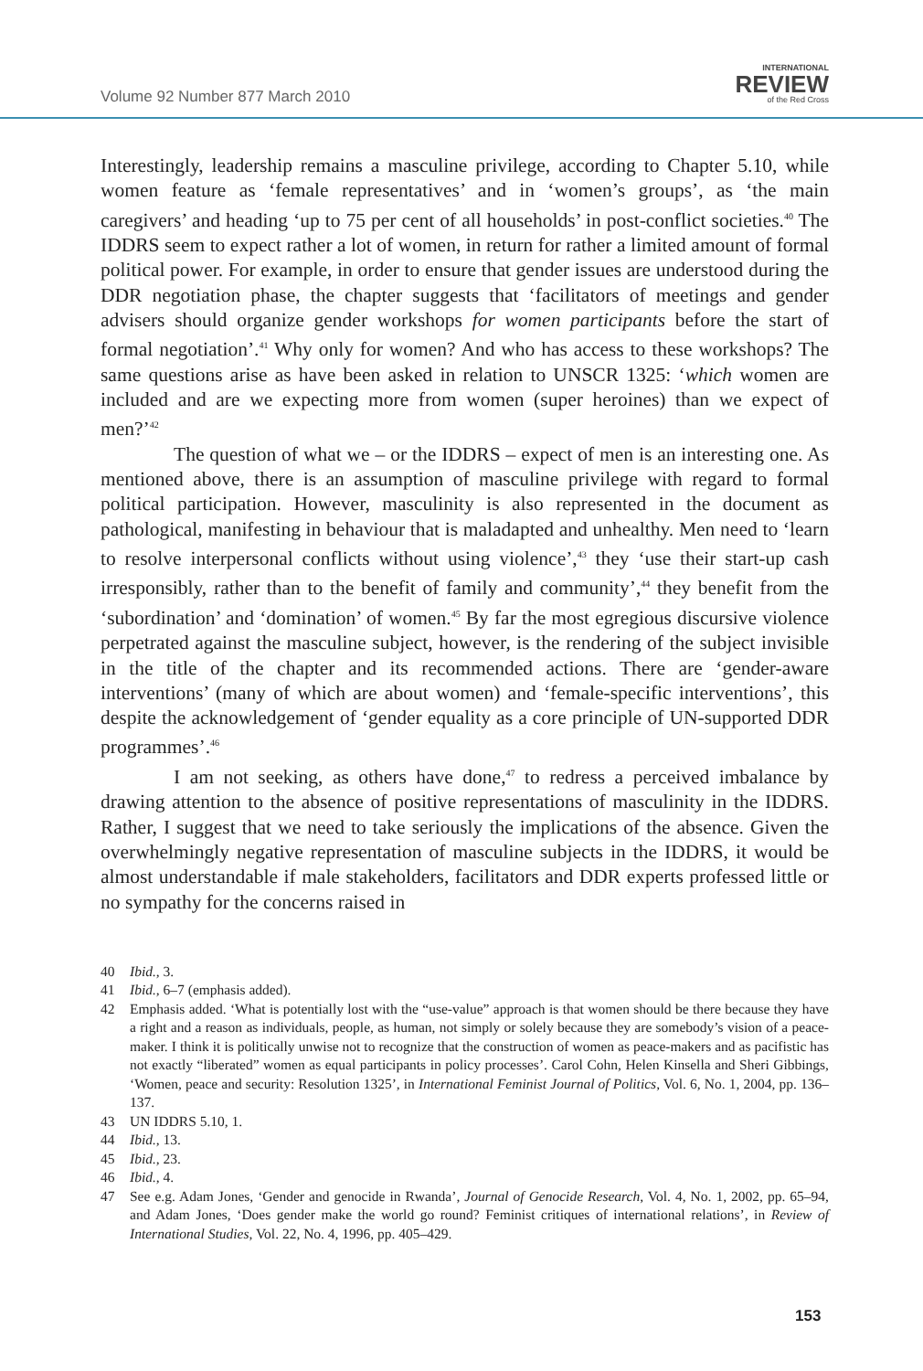Volume 92 Number 877 March 2010
INTERNATIONAL
REVIEW
of the Red Cross
Interestingly, leadership remains a masculine privilege, according to Chapter 5.10, while women feature as ‘female representatives’ and in ‘women’s groups’, as ‘the main caregivers’ and heading ‘up to 75 per cent of all households’ in post-conflict societies.<sup>40</sup> The IDDRS seem to expect rather a lot of women, in return for rather a limited amount of formal political power. For example, in order to ensure that gender issues are understood during the DDR negotiation phase, the chapter suggests that ‘facilitators of meetings and gender advisers should organize gender workshops for women participants before the start of formal negotiation’.<sup>41</sup> Why only for women? And who has access to these workshops? The same questions arise as have been asked in relation to UNSCR 1325: ‘which women are included and are we expecting more from women (super heroines) than we expect of men?’<sup>42</sup>
The question of what we – or the IDDRS – expect of men is an interesting one. As mentioned above, there is an assumption of masculine privilege with regard to formal political participation. However, masculinity is also represented in the document as pathological, manifesting in behaviour that is maladapted and unhealthy. Men need to ‘learn to resolve interpersonal conflicts without using violence’,<sup>43</sup> they ‘use their start-up cash irresponsibly, rather than to the benefit of family and community’,<sup>44</sup> they benefit from the ‘subordination’ and ‘domination’ of women.<sup>45</sup> By far the most egregious discursive violence perpetrated against the masculine subject, however, is the rendering of the subject invisible in the title of the chapter and its recommended actions. There are ‘gender-aware interventions’ (many of which are about women) and ‘female-specific interventions’, this despite the acknowledgement of ‘gender equality as a core principle of UN-supported DDR programmes’.<sup>46</sup>
I am not seeking, as others have done,<sup>47</sup> to redress a perceived imbalance by drawing attention to the absence of positive representations of masculinity in the IDDRS. Rather, I suggest that we need to take seriously the implications of the absence. Given the overwhelmingly negative representation of masculine subjects in the IDDRS, it would be almost understandable if male stakeholders, facilitators and DDR experts professed little or no sympathy for the concerns raised in
40 Ibid., 3.
41 Ibid., 6–7 (emphasis added).
42 Emphasis added. ‘What is potentially lost with the “use-value” approach is that women should be there because they have a right and a reason as individuals, people, as human, not simply or solely because they are somebody’s vision of a peace-maker. I think it is politically unwise not to recognize that the construction of women as peace-makers and as pacifistic has not exactly “liberated” women as equal participants in policy processes’. Carol Cohn, Helen Kinsella and Sheri Gibbings, ‘Women, peace and security: Resolution 1325’, in International Feminist Journal of Politics, Vol. 6, No. 1, 2004, pp. 136–137.
43 UN IDDRS 5.10, 1.
44 Ibid., 13.
45 Ibid., 23.
46 Ibid., 4.
47 See e.g. Adam Jones, ‘Gender and genocide in Rwanda’, Journal of Genocide Research, Vol. 4, No. 1, 2002, pp. 65–94, and Adam Jones, ‘Does gender make the world go round? Feminist critiques of international relations’, in Review of International Studies, Vol. 22, No. 4, 1996, pp. 405–429.
153